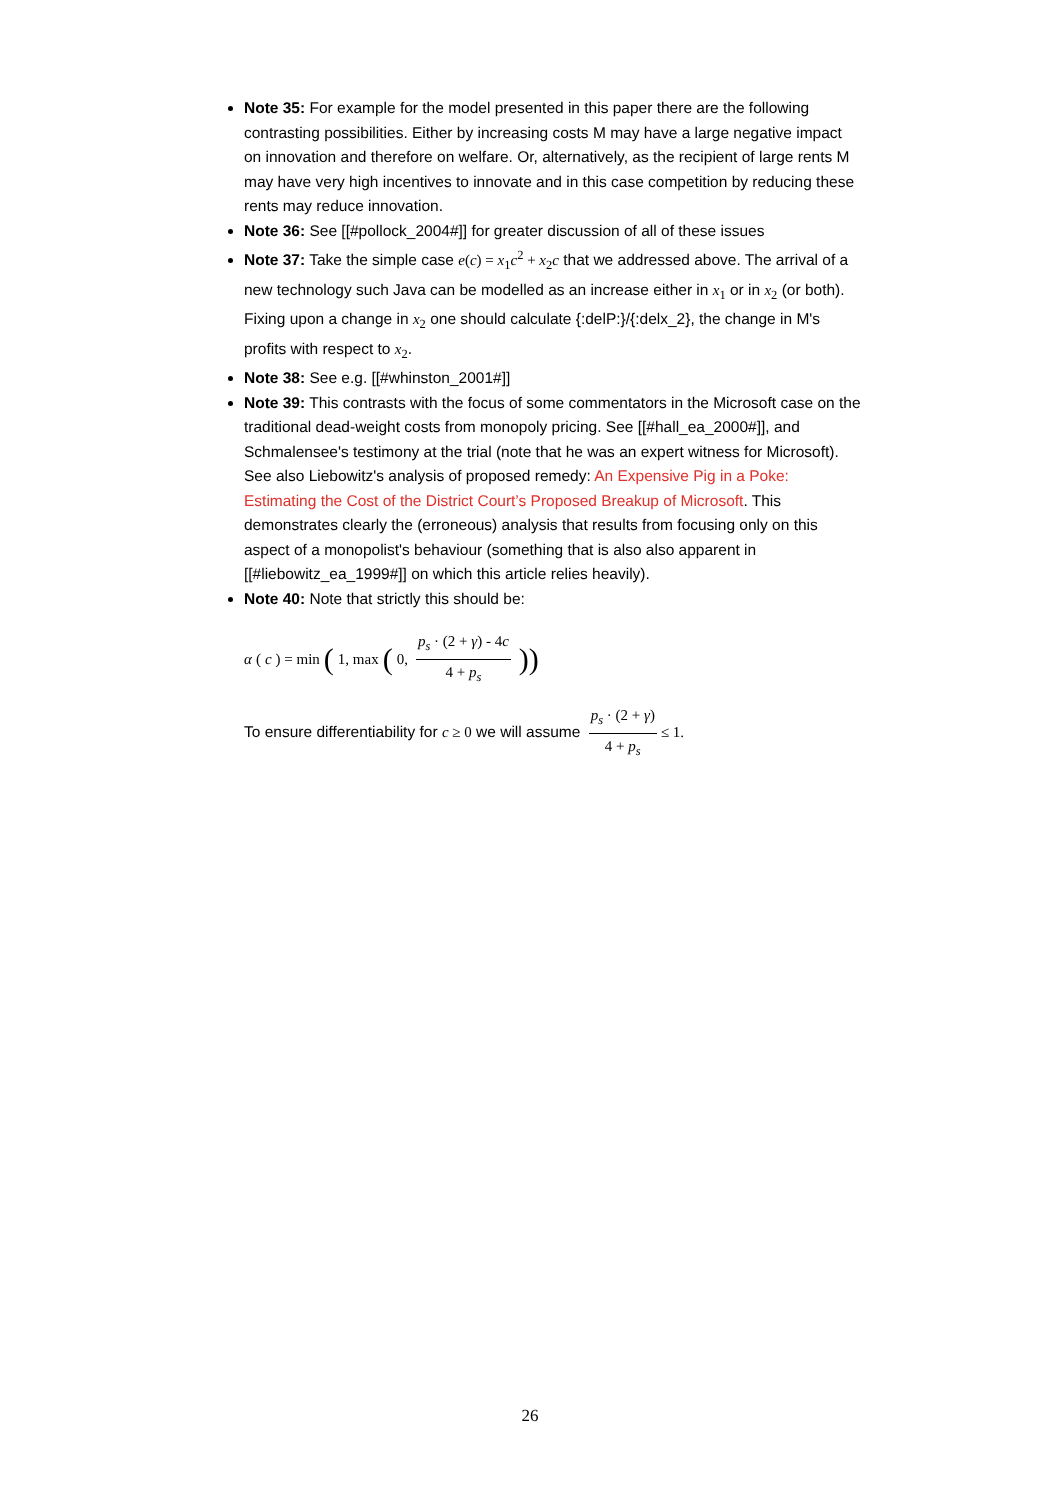Note 35: For example for the model presented in this paper there are the following contrasting possibilities. Either by increasing costs M may have a large negative impact on innovation and therefore on welfare. Or, alternatively, as the recipient of large rents M may have very high incentives to innovate and in this case competition by reducing these rents may reduce innovation.
Note 36: See [[#pollock_2004#]] for greater discussion of all of these issues
Note 37: Take the simple case e(c) = x<sub>1</sub>c<sup>2</sup> + x<sub>2</sub>c that we addressed above. The arrival of a new technology such Java can be modelled as an increase either in x<sub>1</sub> or in x<sub>2</sub> (or both). Fixing upon a change in x<sub>2</sub> one should calculate {:delP:}/{:delx_2}, the change in M's profits with respect to x<sub>2</sub>.
Note 38: See e.g. [[#whinston_2001#]]
Note 39: This contrasts with the focus of some commentators in the Microsoft case on the traditional dead-weight costs from monopoly pricing. See [[#hall_ea_2000#]], and Schmalensee's testimony at the trial (note that he was an expert witness for Microsoft). See also Liebowitz's analysis of proposed remedy: An Expensive Pig in a Poke: Estimating the Cost of the District Court’s Proposed Breakup of Microsoft. This demonstrates clearly the (erroneous) analysis that results from focusing only on this aspect of a monopolist's behaviour (something that is also also apparent in [[#liebowitz_ea_1999#]] on which this article relies heavily).
Note 40: Note that strictly this should be:
α (c) = min (1, max (0, p<sub>s</sub> · (2 + γ) - 4c 4 + p<sub>s</sub>))
To ensure differentiability for c ≥ 0 we will assume p<sub>s</sub> · (2 + γ) 4 + p<sub>s</sub> ≤ 1.
26